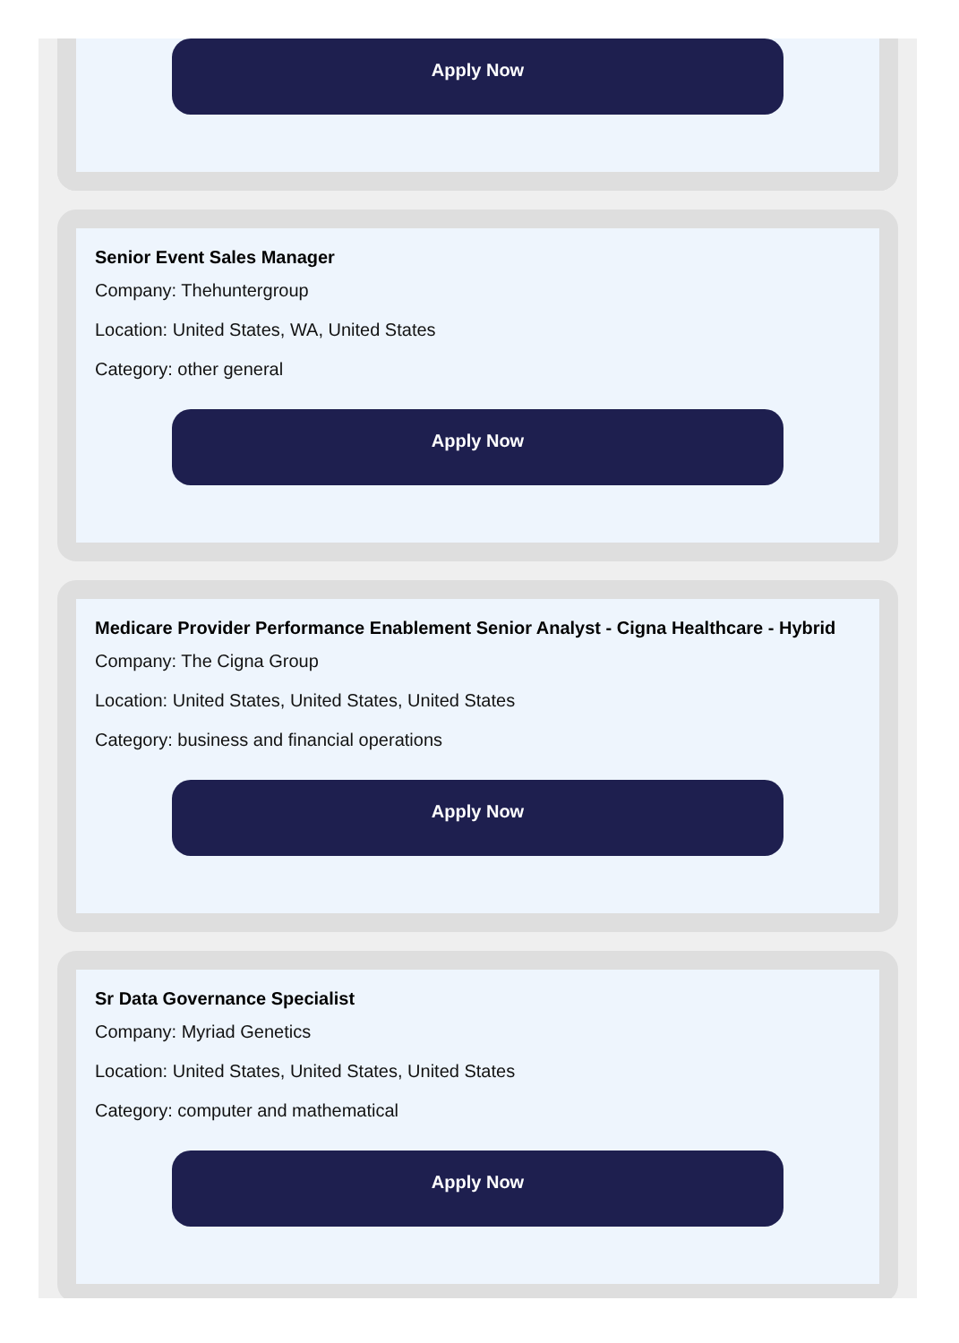Apply Now
Senior Event Sales Manager
Company: Thehuntergroup
Location: United States, WA, United States
Category: other general
Apply Now
Medicare Provider Performance Enablement Senior Analyst - Cigna Healthcare - Hybrid
Company: The Cigna Group
Location: United States, United States, United States
Category: business and financial operations
Apply Now
Sr Data Governance Specialist
Company: Myriad Genetics
Location: United States, United States, United States
Category: computer and mathematical
Apply Now